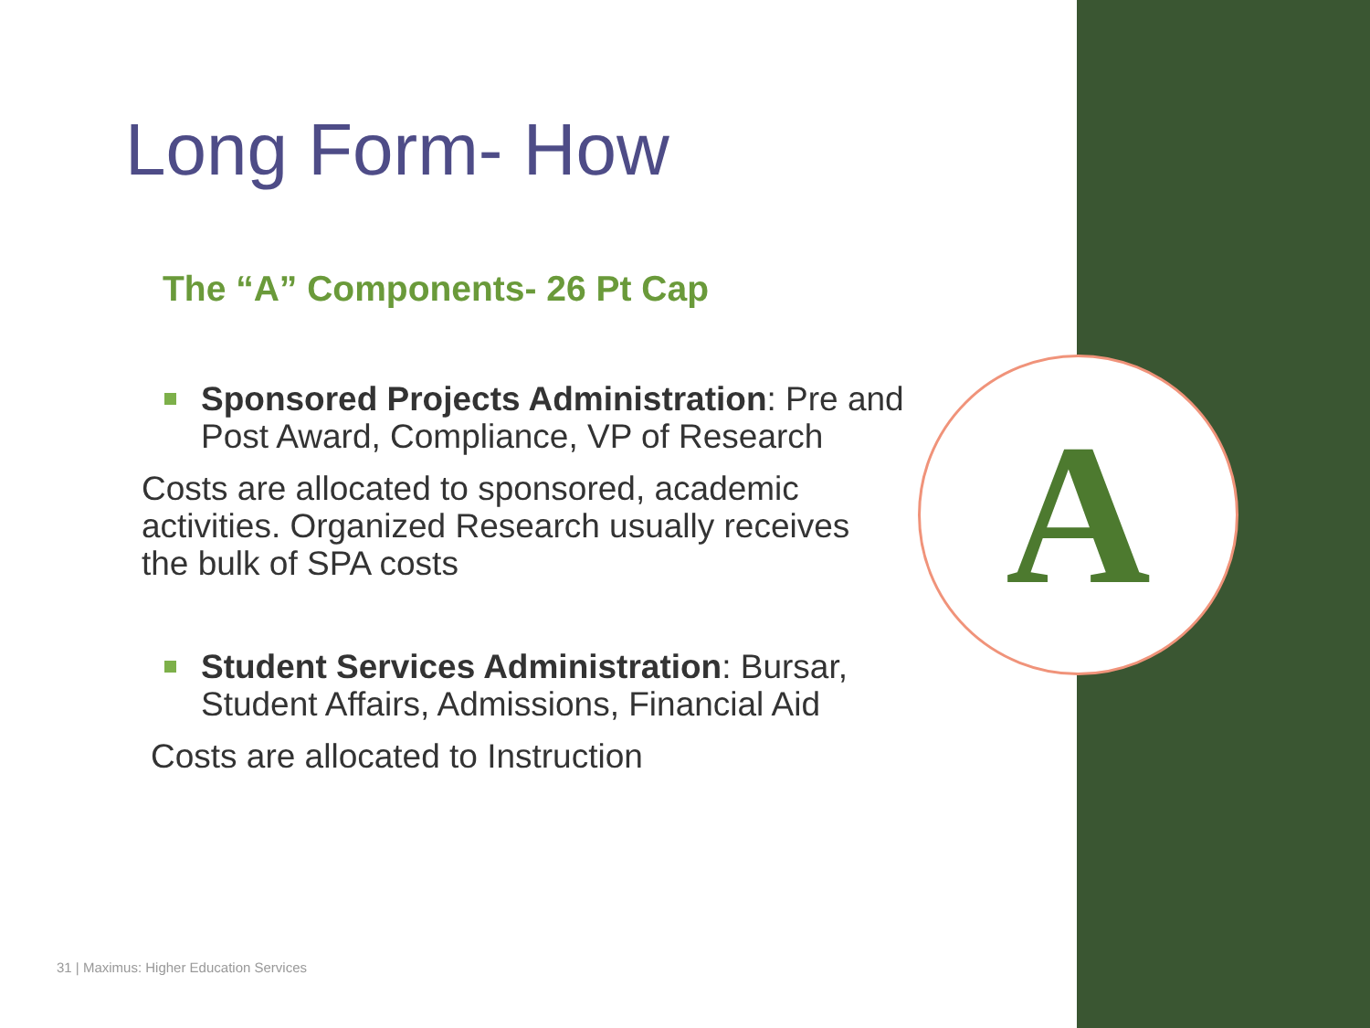A
Long Form- How
The “A” Components- 26 Pt Cap
Sponsored Projects Administration: Pre and Post Award, Compliance, VP of Research
Costs are allocated to sponsored, academic activities. Organized Research usually receives the bulk of SPA costs
Student Services Administration: Bursar, Student Affairs, Admissions, Financial Aid
Costs are allocated to Instruction
31 | Maximus: Higher Education Services